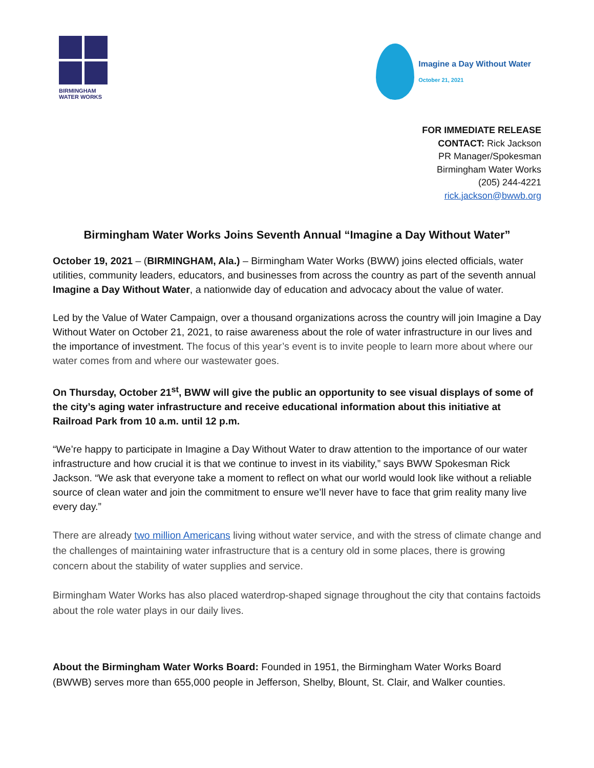BIRMINGHAM
WATER WORKS
Imagine a Day Without Water
October 21, 2021
FOR IMMEDIATE RELEASE
CONTACT: Rick Jackson
PR Manager/Spokesman
Birmingham Water Works
(205) 244-4221
rick.jackson@bwwb.org
Birmingham Water Works Joins Seventh Annual “Imagine a Day Without Water”
October 19, 2021 – (BIRMINGHAM, Ala.) – Birmingham Water Works (BWW) joins elected officials, water utilities, community leaders, educators, and businesses from across the country as part of the seventh annual Imagine a Day Without Water, a nationwide day of education and advocacy about the value of water.
Led by the Value of Water Campaign, over a thousand organizations across the country will join Imagine a Day Without Water on October 21, 2021, to raise awareness about the role of water infrastructure in our lives and the importance of investment. The focus of this year’s event is to invite people to learn more about where our water comes from and where our wastewater goes.
On Thursday, October 21<sup>st</sup>, BWW will give the public an opportunity to see visual displays of some of the city’s aging water infrastructure and receive educational information about this initiative at Railroad Park from 10 a.m. until 12 p.m.
“We’re happy to participate in Imagine a Day Without Water to draw attention to the importance of our water infrastructure and how crucial it is that we continue to invest in its viability,” says BWW Spokesman Rick Jackson. “We ask that everyone take a moment to reflect on what our world would look like without a reliable source of clean water and join the commitment to ensure we’ll never have to face that grim reality many live every day.”
There are already two million Americans living without water service, and with the stress of climate change and the challenges of maintaining water infrastructure that is a century old in some places, there is growing concern about the stability of water supplies and service.
Birmingham Water Works has also placed waterdrop-shaped signage throughout the city that contains factoids about the role water plays in our daily lives.
About the Birmingham Water Works Board: Founded in 1951, the Birmingham Water Works Board (BWWB) serves more than 655,000 people in Jefferson, Shelby, Blount, St. Clair, and Walker counties.